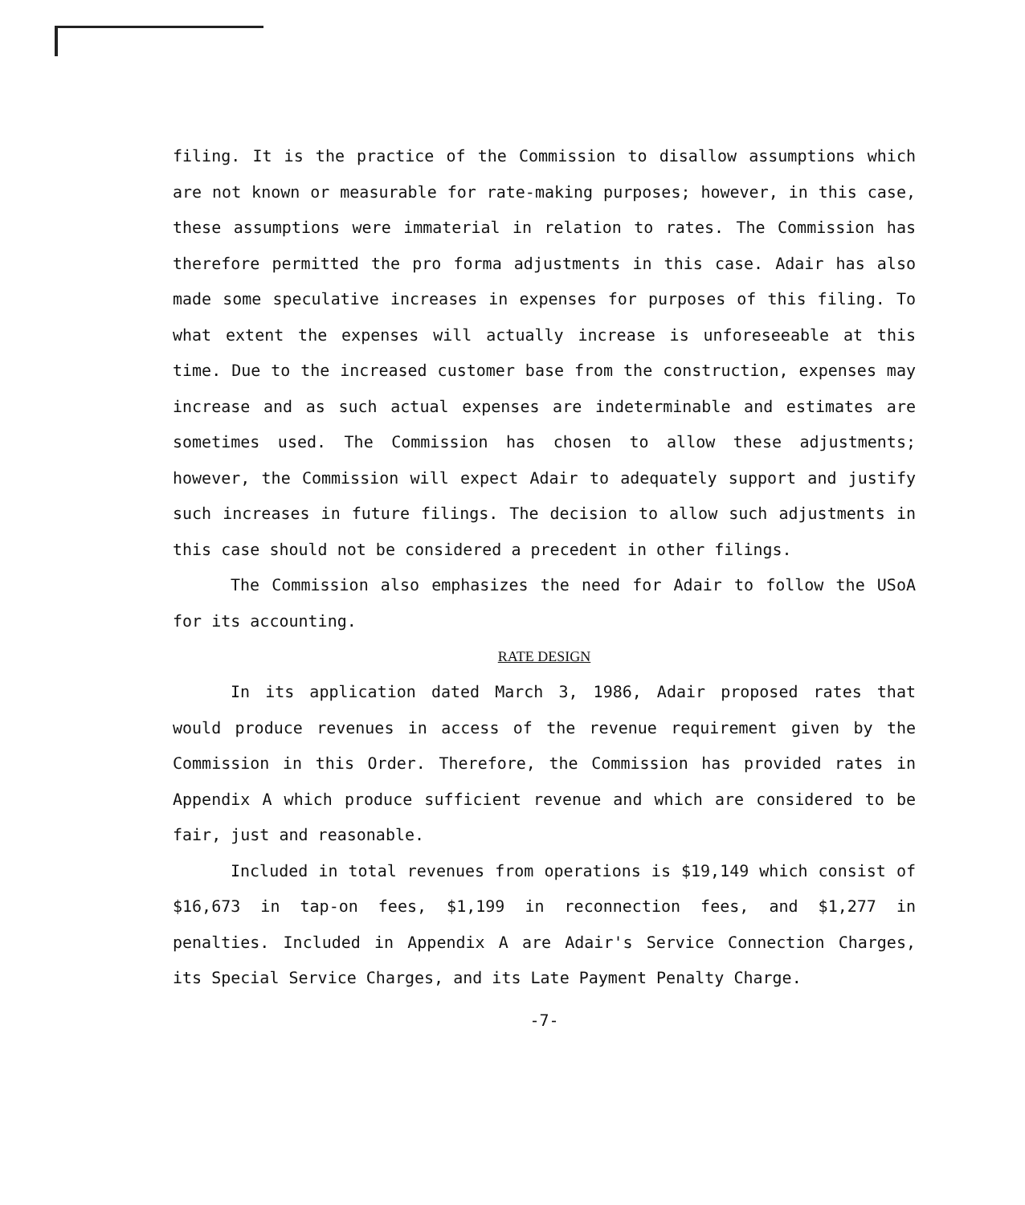filing. It is the practice of the Commission to disallow assumptions which are not known or measurable for rate-making purposes; however, in this case, these assumptions were immaterial in relation to rates. The Commission has therefore permitted the pro forma adjustments in this case. Adair has also made some speculative increases in expenses for purposes of this filing. To what extent the expenses will actually increase is unforeseeable at this time. Due to the increased customer base from the construction, expenses may increase and as such actual expenses are indeterminable and estimates are sometimes used. The Commission has chosen to allow these adjustments; however, the Commission will expect Adair to adequately support and justify such increases in future filings. The decision to allow such adjustments in this case should not be considered a precedent in other filings.
The Commission also emphasizes the need for Adair to follow the USoA for its accounting.
RATE DESIGN
In its application dated March 3, 1986, Adair proposed rates that would produce revenues in access of the revenue requirement given by the Commission in this Order. Therefore, the Commission has provided rates in Appendix A which produce sufficient revenue and which are considered to be fair, just and reasonable.
Included in total revenues from operations is $19,149 which consist of $16,673 in tap-on fees, $1,199 in reconnection fees, and $1,277 in penalties. Included in Appendix A are Adair's Service Connection Charges, its Special Service Charges, and its Late Payment Penalty Charge.
-7-